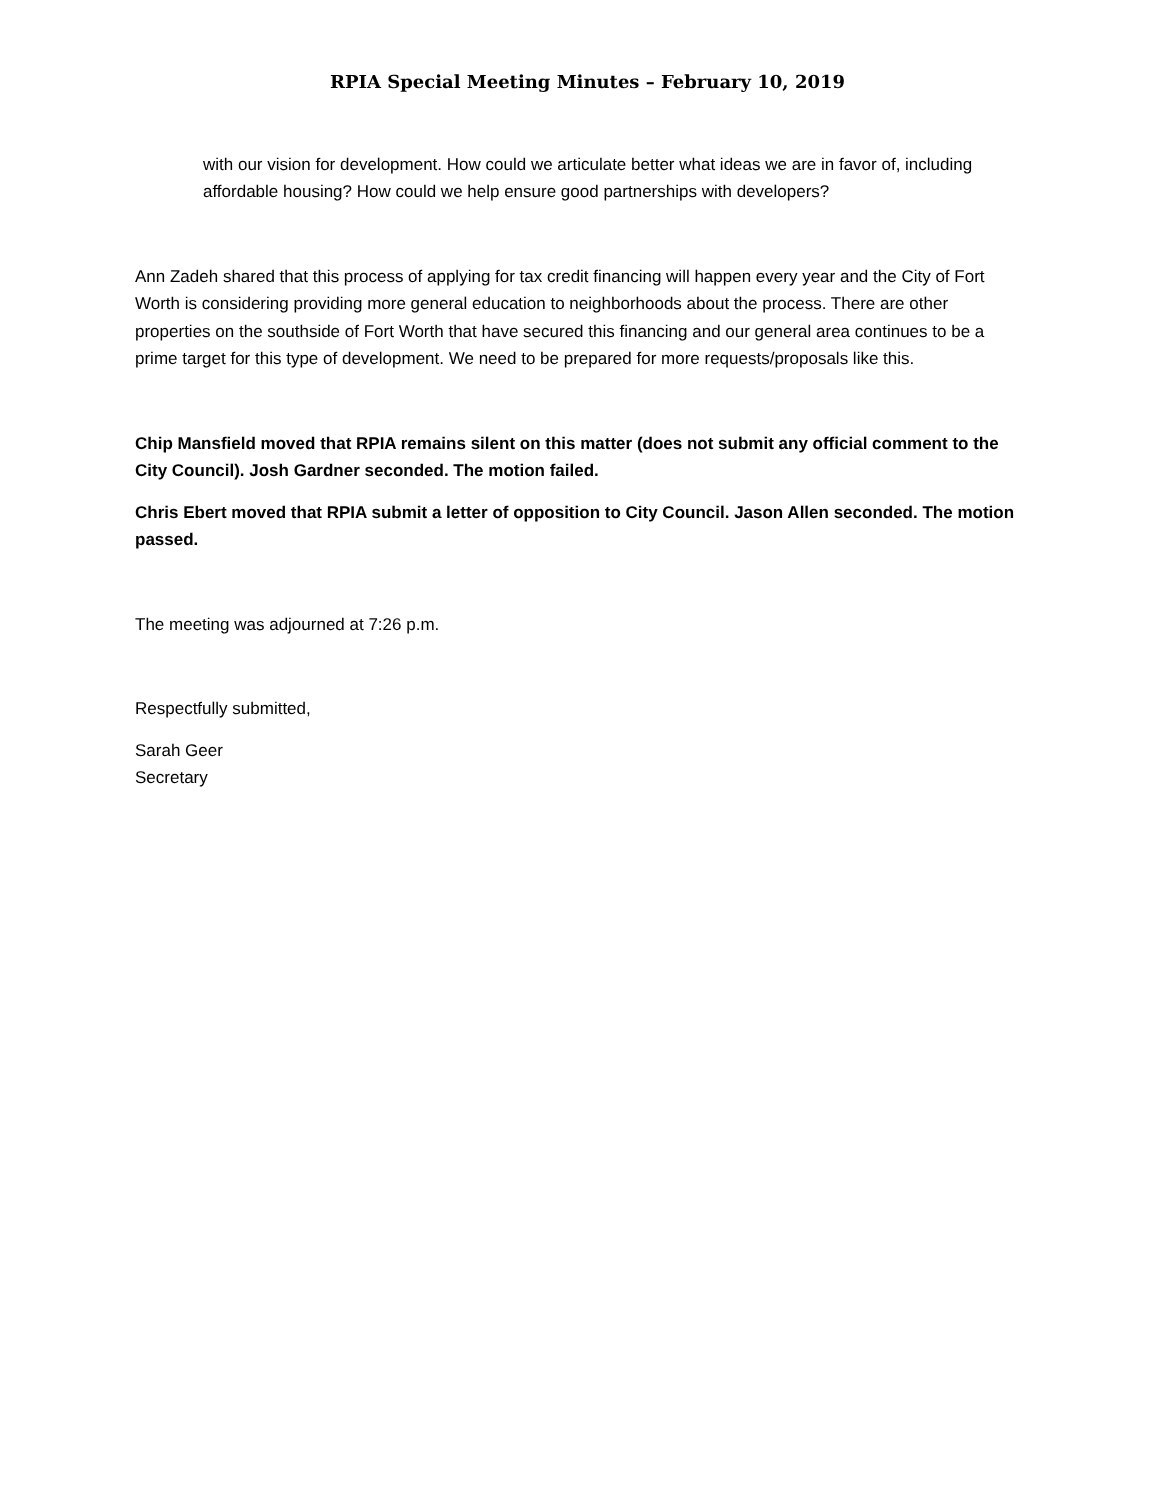RPIA Special Meeting Minutes – February 10, 2019
with our vision for development. How could we articulate better what ideas we are in favor of, including affordable housing? How could we help ensure good partnerships with developers?
Ann Zadeh shared that this process of applying for tax credit financing will happen every year and the City of Fort Worth is considering providing more general education to neighborhoods about the process. There are other properties on the southside of Fort Worth that have secured this financing and our general area continues to be a prime target for this type of development. We need to be prepared for more requests/proposals like this.
Chip Mansfield moved that RPIA remains silent on this matter (does not submit any official comment to the City Council). Josh Gardner seconded. The motion failed.
Chris Ebert moved that RPIA submit a letter of opposition to City Council. Jason Allen seconded. The motion passed.
The meeting was adjourned at 7:26 p.m.
Respectfully submitted,
Sarah Geer
Secretary